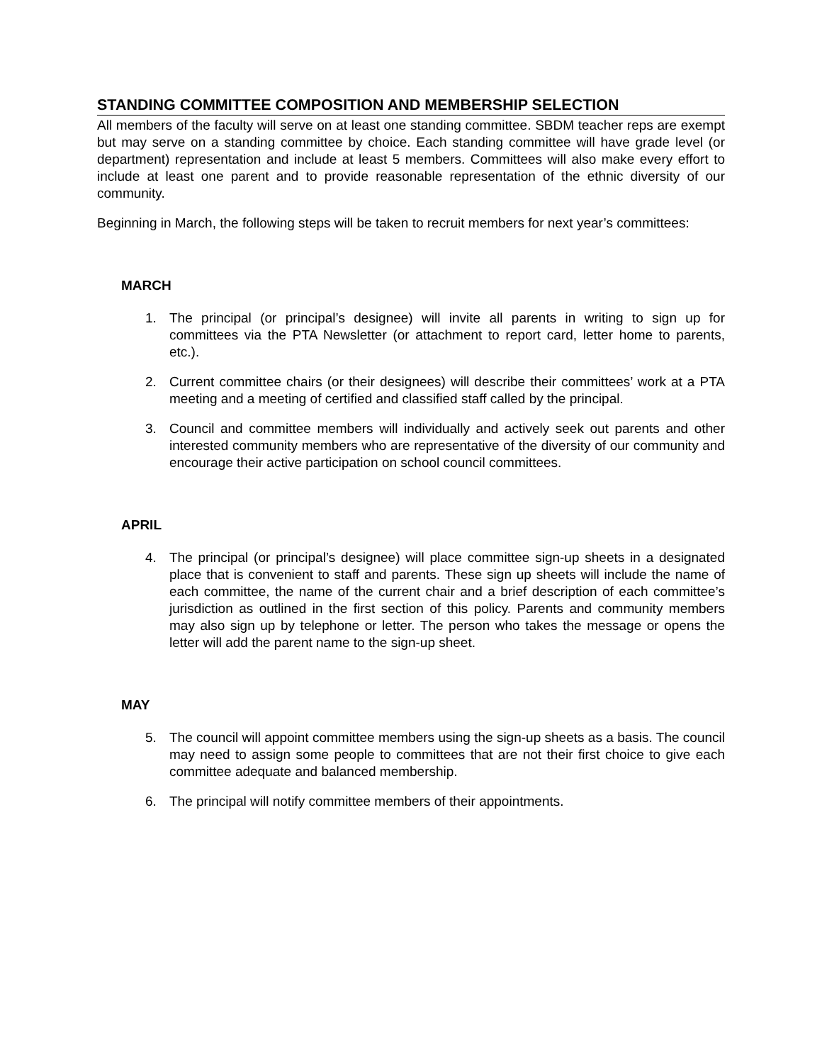STANDING COMMITTEE COMPOSITION AND MEMBERSHIP SELECTION
All members of the faculty will serve on at least one standing committee. SBDM teacher reps are exempt but may serve on a standing committee by choice. Each standing committee will have grade level (or department) representation and include at least 5 members. Committees will also make every effort to include at least one parent and to provide reasonable representation of the ethnic diversity of our community.
Beginning in March, the following steps will be taken to recruit members for next year’s committees:
MARCH
1. The principal (or principal’s designee) will invite all parents in writing to sign up for committees via the PTA Newsletter (or attachment to report card, letter home to parents, etc.).
2. Current committee chairs (or their designees) will describe their committees’ work at a PTA meeting and a meeting of certified and classified staff called by the principal.
3. Council and committee members will individually and actively seek out parents and other interested community members who are representative of the diversity of our community and encourage their active participation on school council committees.
APRIL
4. The principal (or principal’s designee) will place committee sign-up sheets in a designated place that is convenient to staff and parents. These sign up sheets will include the name of each committee, the name of the current chair and a brief description of each committee’s jurisdiction as outlined in the first section of this policy. Parents and community members may also sign up by telephone or letter. The person who takes the message or opens the letter will add the parent name to the sign-up sheet.
MAY
5. The council will appoint committee members using the sign-up sheets as a basis. The council may need to assign some people to committees that are not their first choice to give each committee adequate and balanced membership.
6. The principal will notify committee members of their appointments.